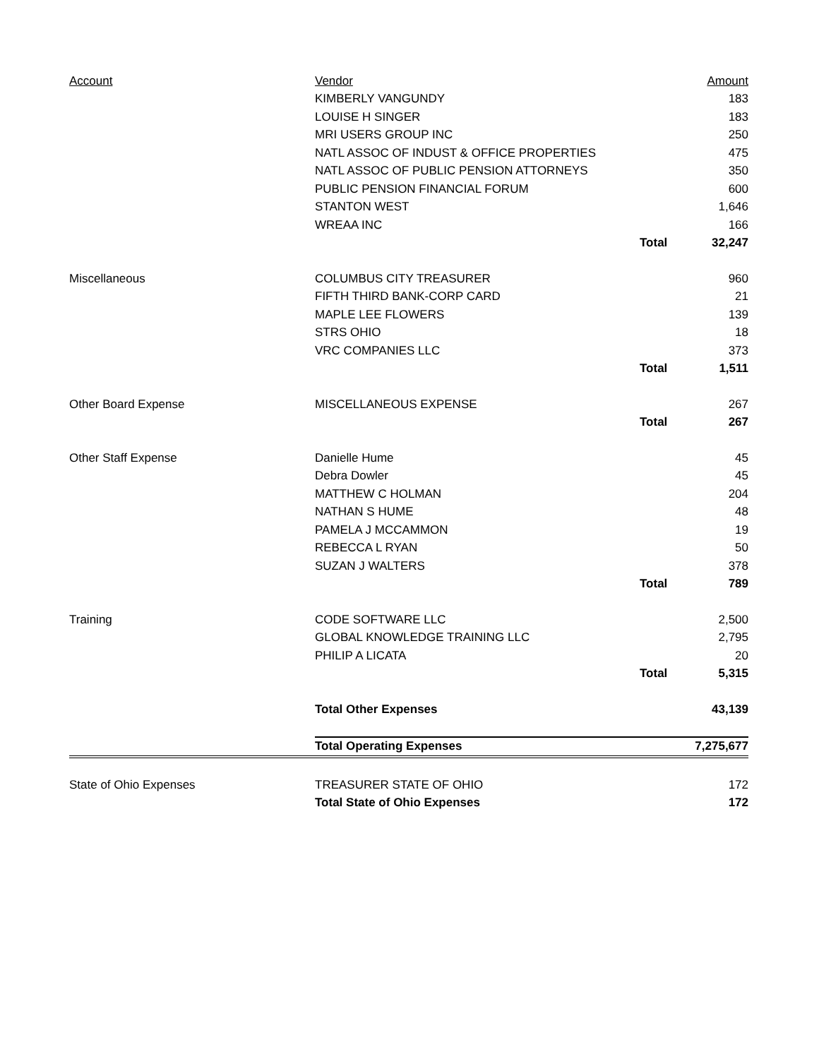| Account | Vendor | | Amount |
| --- | --- | --- | --- |
| | KIMBERLY VANGUNDY | | 183 |
| | LOUISE H SINGER | | 183 |
| | MRI USERS GROUP INC | | 250 |
| | NATL ASSOC OF INDUST & OFFICE PROPERTIES | | 475 |
| | NATL ASSOC OF PUBLIC PENSION ATTORNEYS | | 350 |
| | PUBLIC PENSION FINANCIAL FORUM | | 600 |
| | STANTON WEST | | 1,646 |
| | WREAA INC | | 166 |
| | | Total | 32,247 |
| Miscellaneous | COLUMBUS CITY TREASURER | | 960 |
| | FIFTH THIRD BANK-CORP CARD | | 21 |
| | MAPLE LEE FLOWERS | | 139 |
| | STRS OHIO | | 18 |
| | VRC COMPANIES LLC | | 373 |
| | | Total | 1,511 |
| Other Board Expense | MISCELLANEOUS EXPENSE | | 267 |
| | | Total | 267 |
| Other Staff Expense | Danielle Hume | | 45 |
| | Debra Dowler | | 45 |
| | MATTHEW C HOLMAN | | 204 |
| | NATHAN S HUME | | 48 |
| | PAMELA J MCCAMMON | | 19 |
| | REBECCA L RYAN | | 50 |
| | SUZAN J WALTERS | | 378 |
| | | Total | 789 |
| Training | CODE SOFTWARE LLC | | 2,500 |
| | GLOBAL KNOWLEDGE TRAINING LLC | | 2,795 |
| | PHILIP A LICATA | | 20 |
| | | Total | 5,315 |
| | Total Other Expenses | | 43,139 |
| | Total Operating Expenses | | 7,275,677 |
| State of Ohio Expenses | TREASURER STATE OF OHIO | | 172 |
| | Total State of Ohio Expenses | | 172 |